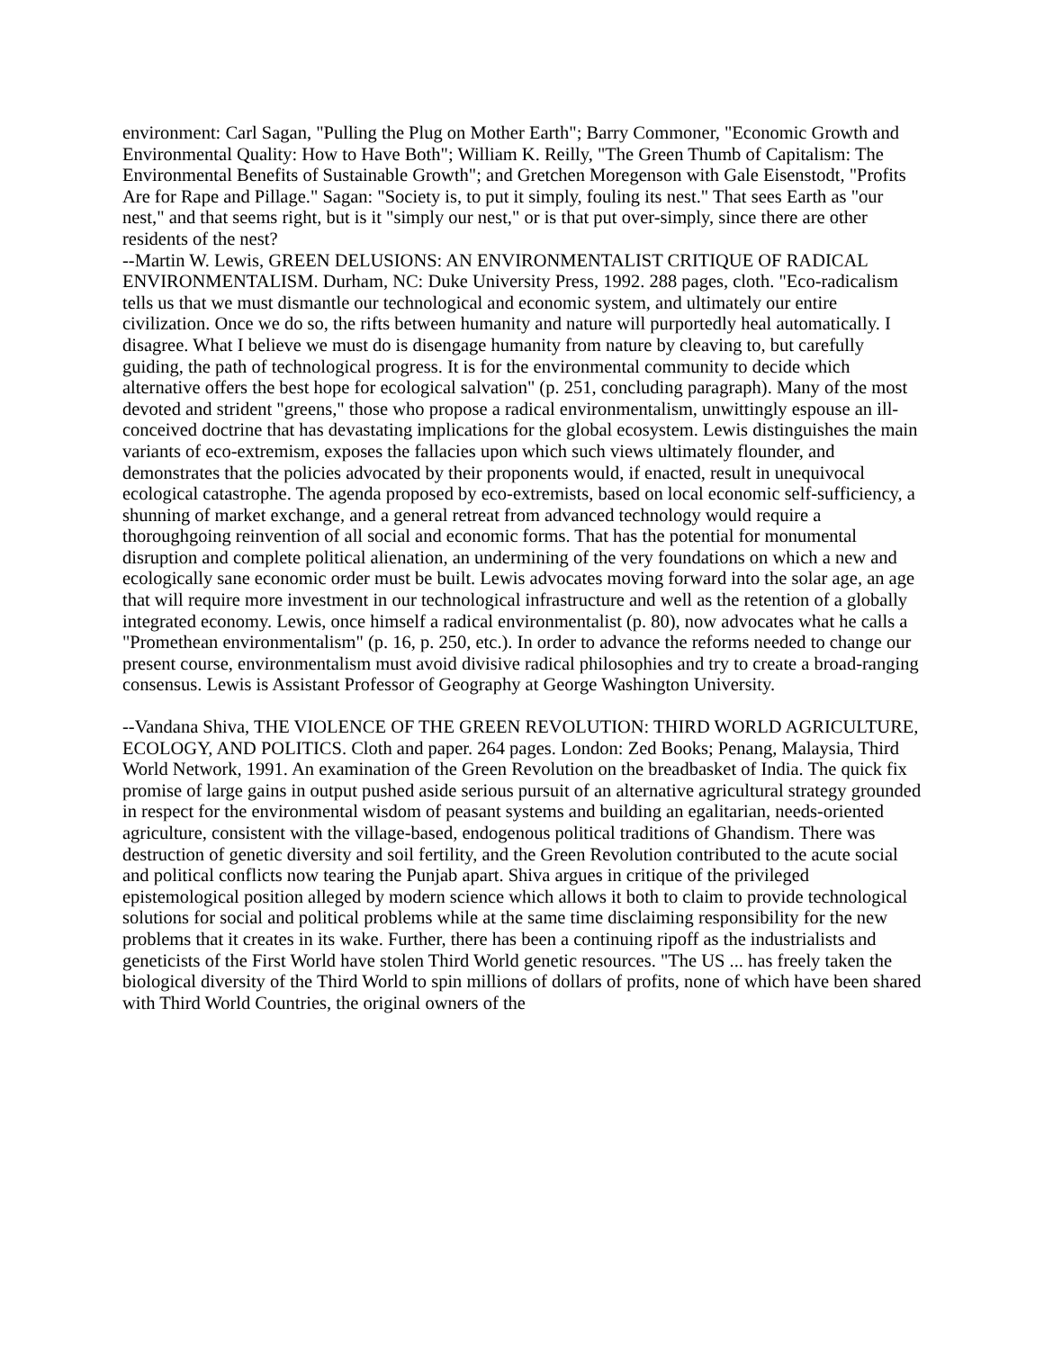environment: Carl Sagan, "Pulling the Plug on Mother Earth"; Barry Commoner, "Economic Growth and Environmental Quality: How to Have Both"; William K. Reilly, "The Green Thumb of Capitalism: The Environmental Benefits of Sustainable Growth"; and Gretchen Moregenson with Gale Eisenstodt, "Profits Are for Rape and Pillage." Sagan: "Society is, to put it simply, fouling its nest." That sees Earth as "our nest," and that seems right, but is it "simply our nest," or is that put over-simply, since there are other residents of the nest?
--Martin W. Lewis, GREEN DELUSIONS: AN ENVIRONMENTALIST CRITIQUE OF RADICAL ENVIRONMENTALISM. Durham, NC: Duke University Press, 1992. 288 pages, cloth. "Eco-radicalism tells us that we must dismantle our technological and economic system, and ultimately our entire civilization. Once we do so, the rifts between humanity and nature will purportedly heal automatically. I disagree. What I believe we must do is disengage humanity from nature by cleaving to, but carefully guiding, the path of technological progress. It is for the environmental community to decide which alternative offers the best hope for ecological salvation" (p. 251, concluding paragraph). Many of the most devoted and strident "greens," those who propose a radical environmentalism, unwittingly espouse an ill-conceived doctrine that has devastating implications for the global ecosystem. Lewis distinguishes the main variants of eco-extremism, exposes the fallacies upon which such views ultimately flounder, and demonstrates that the policies advocated by their proponents would, if enacted, result in unequivocal ecological catastrophe. The agenda proposed by eco-extremists, based on local economic self-sufficiency, a shunning of market exchange, and a general retreat from advanced technology would require a thoroughgoing reinvention of all social and economic forms. That has the potential for monumental disruption and complete political alienation, an undermining of the very foundations on which a new and ecologically sane economic order must be built. Lewis advocates moving forward into the solar age, an age that will require more investment in our technological infrastructure and well as the retention of a globally integrated economy. Lewis, once himself a radical environmentalist (p. 80), now advocates what he calls a "Promethean environmentalism" (p. 16, p. 250, etc.). In order to advance the reforms needed to change our present course, environmentalism must avoid divisive radical philosophies and try to create a broad-ranging consensus. Lewis is Assistant Professor of Geography at George Washington University.
--Vandana Shiva, THE VIOLENCE OF THE GREEN REVOLUTION: THIRD WORLD AGRICULTURE, ECOLOGY, AND POLITICS. Cloth and paper. 264 pages. London: Zed Books; Penang, Malaysia, Third World Network, 1991. An examination of the Green Revolution on the breadbasket of India. The quick fix promise of large gains in output pushed aside serious pursuit of an alternative agricultural strategy grounded in respect for the environmental wisdom of peasant systems and building an egalitarian, needs-oriented agriculture, consistent with the village-based, endogenous political traditions of Ghandism. There was destruction of genetic diversity and soil fertility, and the Green Revolution contributed to the acute social and political conflicts now tearing the Punjab apart. Shiva argues in critique of the privileged epistemological position alleged by modern science which allows it both to claim to provide technological solutions for social and political problems while at the same time disclaiming responsibility for the new problems that it creates in its wake. Further, there has been a continuing ripoff as the industrialists and geneticists of the First World have stolen Third World genetic resources. "The US ... has freely taken the biological diversity of the Third World to spin millions of dollars of profits, none of which have been shared with Third World Countries, the original owners of the